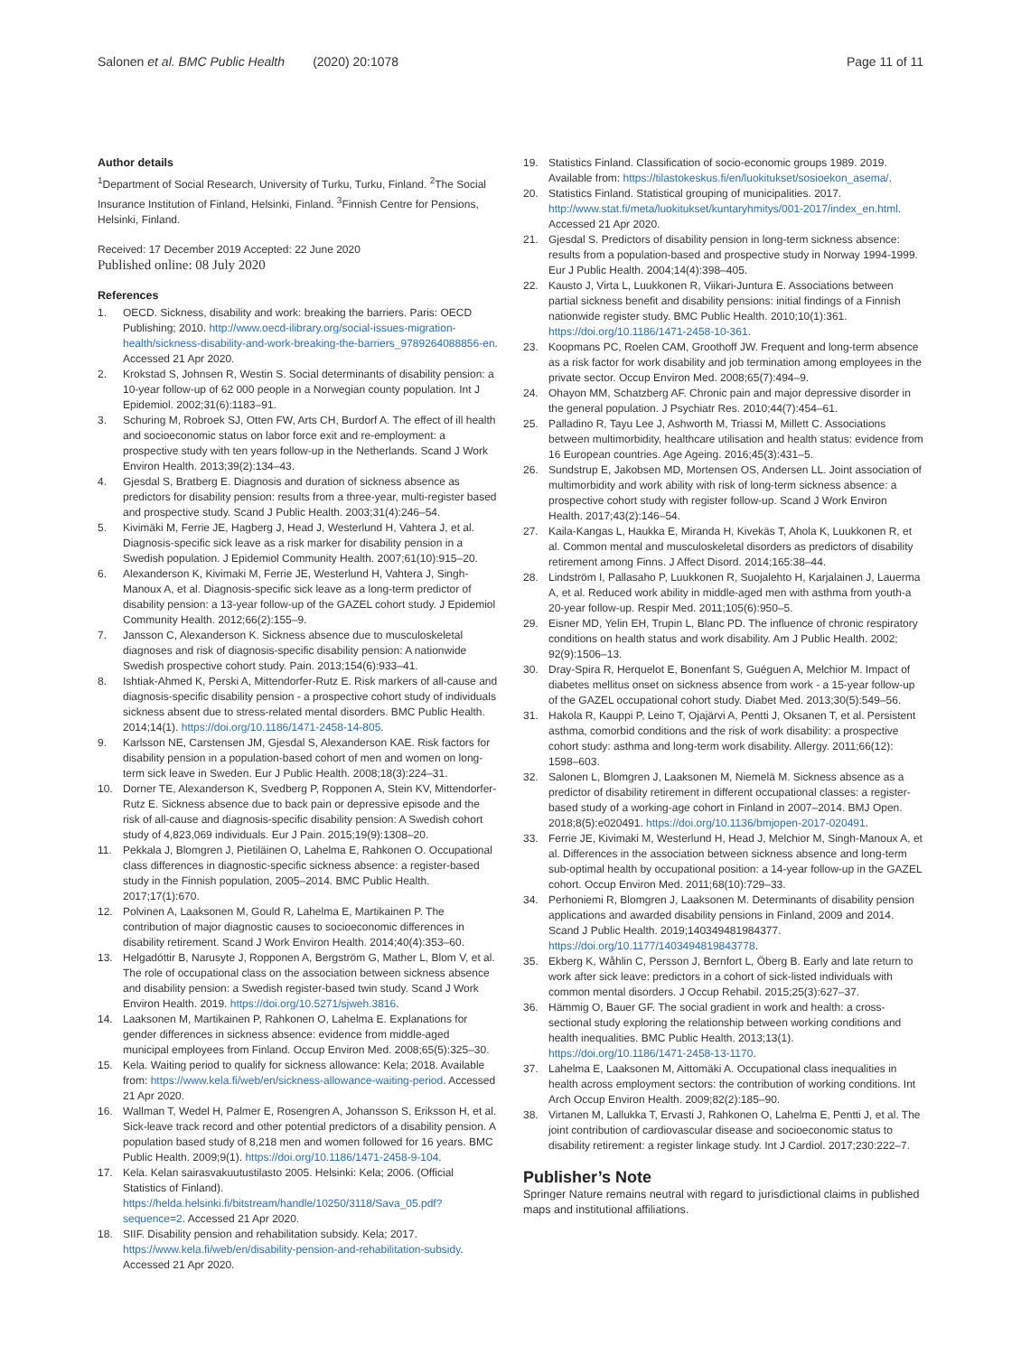Salonen et al. BMC Public Health (2020) 20:1078 Page 11 of 11
Author details
<sup>1</sup> Department of Social Research, University of Turku, Turku, Finland. <sup>2</sup>The Social Insurance Institution of Finland, Helsinki, Finland. <sup>3</sup>Finnish Centre for Pensions, Helsinki, Finland.
Received: 17 December 2019 Accepted: 22 June 2020
Published online: 08 July 2020
References
1. OECD. Sickness, disability and work: breaking the barriers. Paris: OECD Publishing; 2010. http://www.oecd-ilibrary.org/social-issues-migration-health/sickness-disability-and-work-breaking-the-barriers_9789264088856-en. Accessed 21 Apr 2020.
2. Krokstad S, Johnsen R, Westin S. Social determinants of disability pension: a 10-year follow-up of 62 000 people in a Norwegian county population. Int J Epidemiol. 2002;31(6):1183–91.
3. Schuring M, Robroek SJ, Otten FW, Arts CH, Burdorf A. The effect of ill health and socioeconomic status on labor force exit and re-employment: a prospective study with ten years follow-up in the Netherlands. Scand J Work Environ Health. 2013;39(2):134–43.
4. Gjesdal S, Bratberg E. Diagnosis and duration of sickness absence as predictors for disability pension: results from a three-year, multi-register based and prospective study. Scand J Public Health. 2003;31(4):246–54.
5. Kivimäki M, Ferrie JE, Hagberg J, Head J, Westerlund H, Vahtera J, et al. Diagnosis-specific sick leave as a risk marker for disability pension in a Swedish population. J Epidemiol Community Health. 2007;61(10):915–20.
6. Alexanderson K, Kivimaki M, Ferrie JE, Westerlund H, Vahtera J, Singh-Manoux A, et al. Diagnosis-specific sick leave as a long-term predictor of disability pension: a 13-year follow-up of the GAZEL cohort study. J Epidemiol Community Health. 2012;66(2):155–9.
7. Jansson C, Alexanderson K. Sickness absence due to musculoskeletal diagnoses and risk of diagnosis-specific disability pension: A nationwide Swedish prospective cohort study. Pain. 2013;154(6):933–41.
8. Ishtiak-Ahmed K, Perski A, Mittendorfer-Rutz E. Risk markers of all-cause and diagnosis-specific disability pension - a prospective cohort study of individuals sickness absent due to stress-related mental disorders. BMC Public Health. 2014;14(1). https://doi.org/10.1186/1471-2458-14-805.
9. Karlsson NE, Carstensen JM, Gjesdal S, Alexanderson KAE. Risk factors for disability pension in a population-based cohort of men and women on long-term sick leave in Sweden. Eur J Public Health. 2008;18(3):224–31.
10. Dorner TE, Alexanderson K, Svedberg P, Ropponen A, Stein KV, Mittendorfer-Rutz E. Sickness absence due to back pain or depressive episode and the risk of all-cause and diagnosis-specific disability pension: A Swedish cohort study of 4,823,069 individuals. Eur J Pain. 2015;19(9):1308–20.
11. Pekkala J, Blomgren J, Pietiläinen O, Lahelma E, Rahkonen O. Occupational class differences in diagnostic-specific sickness absence: a register-based study in the Finnish population, 2005–2014. BMC Public Health. 2017;17(1):670.
12. Polvinen A, Laaksonen M, Gould R, Lahelma E, Martikainen P. The contribution of major diagnostic causes to socioeconomic differences in disability retirement. Scand J Work Environ Health. 2014;40(4):353–60.
13. Helgadóttir B, Narusyte J, Ropponen A, Bergström G, Mather L, Blom V, et al. The role of occupational class on the association between sickness absence and disability pension: a Swedish register-based twin study. Scand J Work Environ Health. 2019. https://doi.org/10.5271/sjweh.3816.
14. Laaksonen M, Martikainen P, Rahkonen O, Lahelma E. Explanations for gender differences in sickness absence: evidence from middle-aged municipal employees from Finland. Occup Environ Med. 2008;65(5):325–30.
15. Kela. Waiting period to qualify for sickness allowance: Kela; 2018. Available from: https://www.kela.fi/web/en/sickness-allowance-waiting-period. Accessed 21 Apr 2020.
16. Wallman T, Wedel H, Palmer E, Rosengren A, Johansson S, Eriksson H, et al. Sick-leave track record and other potential predictors of a disability pension. A population based study of 8,218 men and women followed for 16 years. BMC Public Health. 2009;9(1). https://doi.org/10.1186/1471-2458-9-104.
17. Kela. Kelan sairasvakuutustilasto 2005. Helsinki: Kela; 2006. (Official Statistics of Finland). https://helda.helsinki.fi/bitstream/handle/10250/3118/Sava_05.pdf?sequence=2. Accessed 21 Apr 2020.
18. SIIF. Disability pension and rehabilitation subsidy. Kela; 2017. https://www.kela.fi/web/en/disability-pension-and-rehabilitation-subsidy. Accessed 21 Apr 2020.
19. Statistics Finland. Classification of socio-economic groups 1989. 2019. Available from: https://tilastokeskus.fi/en/luokitukset/sosioekon_asema/.
20. Statistics Finland. Statistical grouping of municipalities. 2017. http://www.stat.fi/meta/luokitukset/kuntaryhmitys/001-2017/index_en.html. Accessed 21 Apr 2020.
21. Gjesdal S. Predictors of disability pension in long-term sickness absence: results from a population-based and prospective study in Norway 1994-1999. Eur J Public Health. 2004;14(4):398–405.
22. Kausto J, Virta L, Luukkonen R, Viikari-Juntura E. Associations between partial sickness benefit and disability pensions: initial findings of a Finnish nationwide register study. BMC Public Health. 2010;10(1):361. https://doi.org/10.1186/1471-2458-10-361.
23. Koopmans PC, Roelen CAM, Groothoff JW. Frequent and long-term absence as a risk factor for work disability and job termination among employees in the private sector. Occup Environ Med. 2008;65(7):494–9.
24. Ohayon MM, Schatzberg AF. Chronic pain and major depressive disorder in the general population. J Psychiatr Res. 2010;44(7):454–61.
25. Palladino R, Tayu Lee J, Ashworth M, Triassi M, Millett C. Associations between multimorbidity, healthcare utilisation and health status: evidence from 16 European countries. Age Ageing. 2016;45(3):431–5.
26. Sundstrup E, Jakobsen MD, Mortensen OS, Andersen LL. Joint association of multimorbidity and work ability with risk of long-term sickness absence: a prospective cohort study with register follow-up. Scand J Work Environ Health. 2017;43(2):146–54.
27. Kaila-Kangas L, Haukka E, Miranda H, Kivekäs T, Ahola K, Luukkonen R, et al. Common mental and musculoskeletal disorders as predictors of disability retirement among Finns. J Affect Disord. 2014;165:38–44.
28. Lindström I, Pallasaho P, Luukkonen R, Suojalehto H, Karjalainen J, Lauerma A, et al. Reduced work ability in middle-aged men with asthma from youth-a 20-year follow-up. Respir Med. 2011;105(6):950–5.
29. Eisner MD, Yelin EH, Trupin L, Blanc PD. The influence of chronic respiratory conditions on health status and work disability. Am J Public Health. 2002; 92(9):1506–13.
30. Dray-Spira R, Herquelot E, Bonenfant S, Guéguen A, Melchior M. Impact of diabetes mellitus onset on sickness absence from work - a 15-year follow-up of the GAZEL occupational cohort study. Diabet Med. 2013;30(5):549–56.
31. Hakola R, Kauppi P, Leino T, Ojajärvi A, Pentti J, Oksanen T, et al. Persistent asthma, comorbid conditions and the risk of work disability: a prospective cohort study: asthma and long-term work disability. Allergy. 2011;66(12): 1598–603.
32. Salonen L, Blomgren J, Laaksonen M, Niemelä M. Sickness absence as a predictor of disability retirement in different occupational classes: a register-based study of a working-age cohort in Finland in 2007–2014. BMJ Open. 2018;8(5):e020491. https://doi.org/10.1136/bmjopen-2017-020491.
33. Ferrie JE, Kivimaki M, Westerlund H, Head J, Melchior M, Singh-Manoux A, et al. Differences in the association between sickness absence and long-term sub-optimal health by occupational position: a 14-year follow-up in the GAZEL cohort. Occup Environ Med. 2011;68(10):729–33.
34. Perhoniemi R, Blomgren J, Laaksonen M. Determinants of disability pension applications and awarded disability pensions in Finland, 2009 and 2014. Scand J Public Health. 2019;140349481984377. https://doi.org/10.1177/1403494819843778.
35. Ekberg K, Wåhlin C, Persson J, Bernfort L, Öberg B. Early and late return to work after sick leave: predictors in a cohort of sick-listed individuals with common mental disorders. J Occup Rehabil. 2015;25(3):627–37.
36. Hämmig O, Bauer GF. The social gradient in work and health: a cross-sectional study exploring the relationship between working conditions and health inequalities. BMC Public Health. 2013;13(1). https://doi.org/10.1186/1471-2458-13-1170.
37. Lahelma E, Laaksonen M, Aittomäki A. Occupational class inequalities in health across employment sectors: the contribution of working conditions. Int Arch Occup Environ Health. 2009;82(2):185–90.
38. Virtanen M, Lallukka T, Ervasti J, Rahkonen O, Lahelma E, Pentti J, et al. The joint contribution of cardiovascular disease and socioeconomic status to disability retirement: a register linkage study. Int J Cardiol. 2017;230:222–7.
Publisher’s Note
Springer Nature remains neutral with regard to jurisdictional claims in published maps and institutional affiliations.